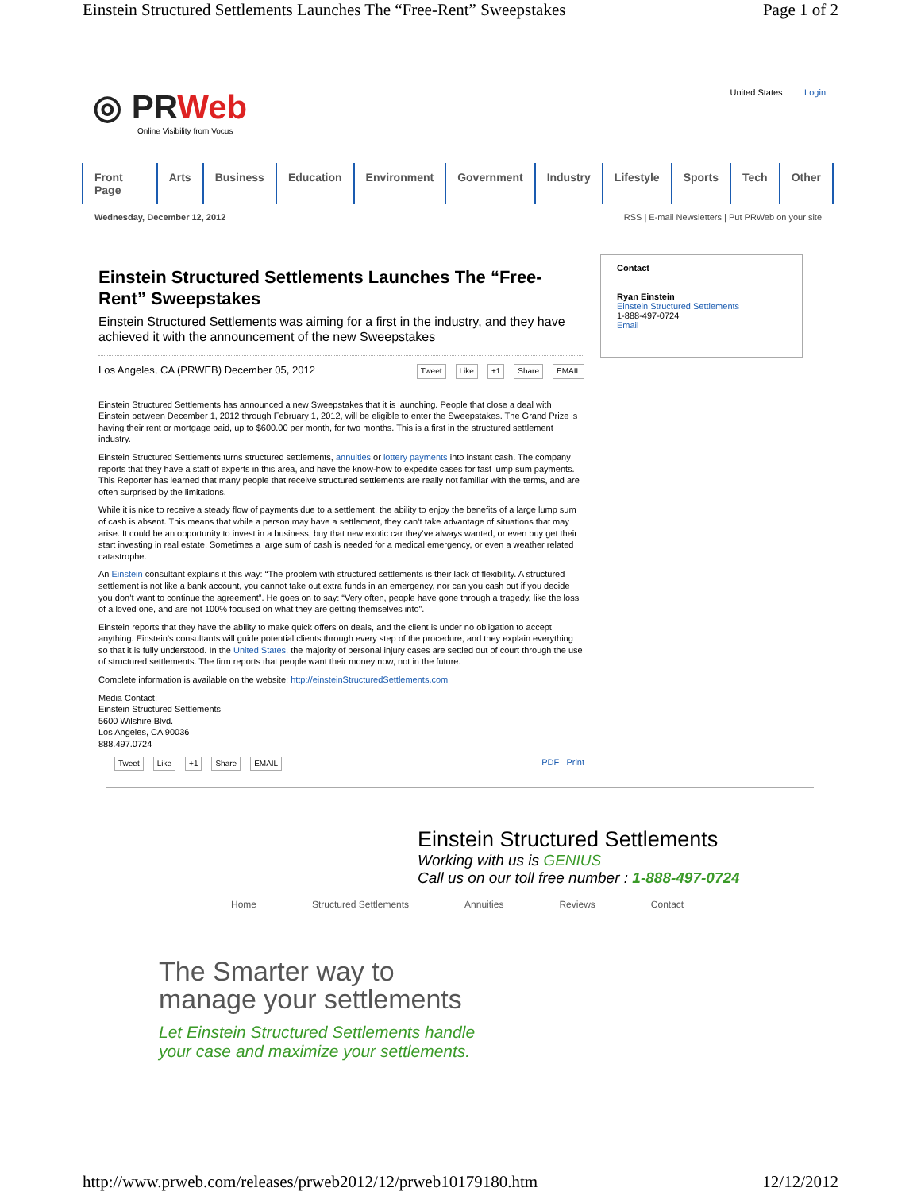Einstein Structured Settlements Launches The “Free-Rent” Sweepstakes Page 1 of 2
◎ PRWeb
Online Visibility from Vocus
United States Login
Front Page Arts Business Education Environment Government Industry Lifestyle Sports Tech Other
Wednesday, December 12, 2012 RSS | E-mail Newsletters | Put PRWeb on your site
Einstein Structured Settlements Launches The “Free-Rent” Sweepstakes
Einstein Structured Settlements was aiming for a first in the industry, and they have achieved it with the announcement of the new Sweepstakes
Los Angeles, CA (PRWEB) December 05, 2012
Tweet Like +1 Share EMAIL
Einstein Structured Settlements has announced a new Sweepstakes that it is launching. People that close a deal with Einstein between December 1, 2012 through February 1, 2012, will be eligible to enter the Sweepstakes. The Grand Prize is having their rent or mortgage paid, up to $600.00 per month, for two months. This is a first in the structured settlement industry.
Einstein Structured Settlements turns structured settlements, annuities or lottery payments into instant cash. The company reports that they have a staff of experts in this area, and have the know-how to expedite cases for fast lump sum payments. This Reporter has learned that many people that receive structured settlements are really not familiar with the terms, and are often surprised by the limitations.
While it is nice to receive a steady flow of payments due to a settlement, the ability to enjoy the benefits of a large lump sum of cash is absent. This means that while a person may have a settlement, they can’t take advantage of situations that may arise. It could be an opportunity to invest in a business, buy that new exotic car they’ve always wanted, or even buy get their start investing in real estate. Sometimes a large sum of cash is needed for a medical emergency, or even a weather related catastrophe.
An Einstein consultant explains it this way: “The problem with structured settlements is their lack of flexibility. A structured settlement is not like a bank account, you cannot take out extra funds in an emergency, nor can you cash out if you decide you don’t want to continue the agreement”. He goes on to say: “Very often, people have gone through a tragedy, like the loss of a loved one, and are not 100% focused on what they are getting themselves into”.
Einstein reports that they have the ability to make quick offers on deals, and the client is under no obligation to accept anything. Einstein’s consultants will guide potential clients through every step of the procedure, and they explain everything so that it is fully understood. In the United States, the majority of personal injury cases are settled out of court through the use of structured settlements. The firm reports that people want their money now, not in the future.
Complete information is available on the website: http://einsteinStructuredSettlements.com
Media Contact:
Einstein Structured Settlements
5600 Wilshire Blvd.
Los Angeles, CA 90036
888.497.0724
Tweet Like +1 Share EMAIL PDF Print
Contact
Ryan Einstein
Einstein Structured Settlements
1-888-497-0724
Email
Einstein Structured Settlements
Working with us is GENIUS
Call us on our toll free number : 1-888-497-0724
Home Structured Settlements Annuities Reviews Contact
The Smarter way to
manage your settlements
Let Einstein Structured Settlements handle
your case and maximize your settlements.
http://www.prweb.com/releases/prweb2012/12/prweb10179180.htm 12/12/2012